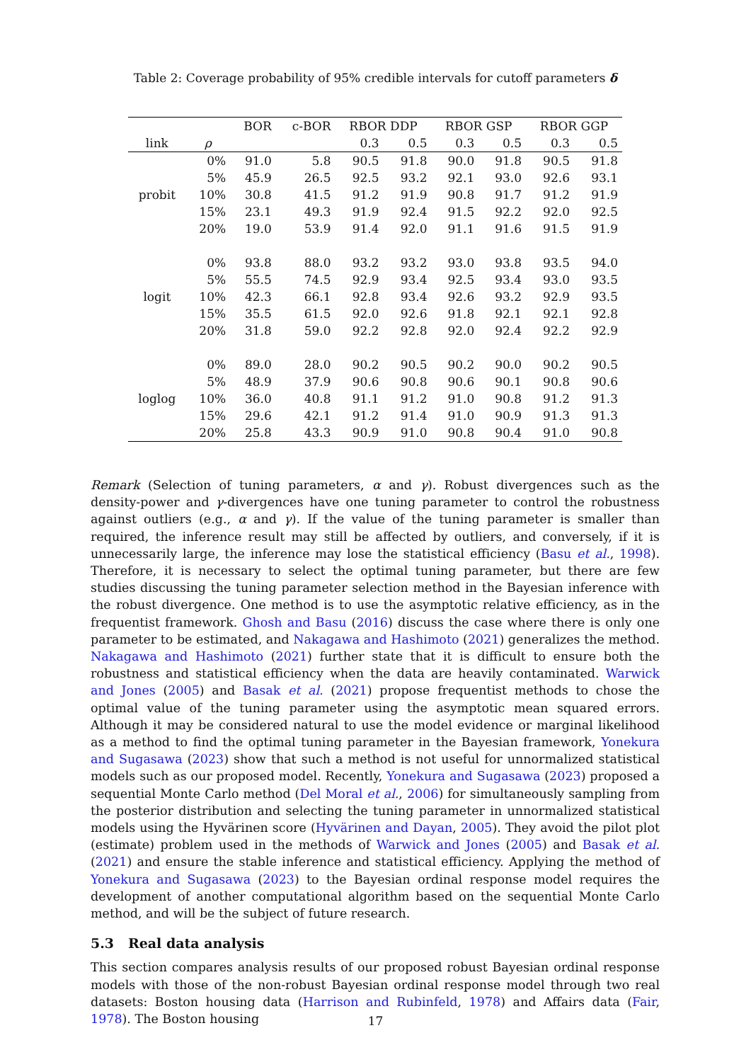Table 2: Coverage probability of 95% credible intervals for cutoff parameters δ
| | | BOR | c-BOR | RBOR DDP | | RBOR GSP | | RBOR GGP | |
| --- | --- | --- | --- | --- | --- | --- | --- | --- | --- |
| link | ρ | | | 0.3 | 0.5 | 0.3 | 0.5 | 0.3 | 0.5 |
| probit | 0% | 91.0 | 5.8 | 90.5 | 91.8 | 90.0 | 91.8 | 90.5 | 91.8 |
| | 5% | 45.9 | 26.5 | 92.5 | 93.2 | 92.1 | 93.0 | 92.6 | 93.1 |
| | 10% | 30.8 | 41.5 | 91.2 | 91.9 | 90.8 | 91.7 | 91.2 | 91.9 |
| | 15% | 23.1 | 49.3 | 91.9 | 92.4 | 91.5 | 92.2 | 92.0 | 92.5 |
| | 20% | 19.0 | 53.9 | 91.4 | 92.0 | 91.1 | 91.6 | 91.5 | 91.9 |
| logit | 0% | 93.8 | 88.0 | 93.2 | 93.2 | 93.0 | 93.8 | 93.5 | 94.0 |
| | 5% | 55.5 | 74.5 | 92.9 | 93.4 | 92.5 | 93.4 | 93.0 | 93.5 |
| | 10% | 42.3 | 66.1 | 92.8 | 93.4 | 92.6 | 93.2 | 92.9 | 93.5 |
| | 15% | 35.5 | 61.5 | 92.0 | 92.6 | 91.8 | 92.1 | 92.1 | 92.8 |
| | 20% | 31.8 | 59.0 | 92.2 | 92.8 | 92.0 | 92.4 | 92.2 | 92.9 |
| loglog | 0% | 89.0 | 28.0 | 90.2 | 90.5 | 90.2 | 90.0 | 90.2 | 90.5 |
| | 5% | 48.9 | 37.9 | 90.6 | 90.8 | 90.6 | 90.1 | 90.8 | 90.6 |
| | 10% | 36.0 | 40.8 | 91.1 | 91.2 | 91.0 | 90.8 | 91.2 | 91.3 |
| | 15% | 29.6 | 42.1 | 91.2 | 91.4 | 91.0 | 90.9 | 91.3 | 91.3 |
| | 20% | 25.8 | 43.3 | 90.9 | 91.0 | 90.8 | 90.4 | 91.0 | 90.8 |
Remark (Selection of tuning parameters, α and γ). Robust divergences such as the density-power and γ-divergences have one tuning parameter to control the robustness against outliers (e.g., α and γ). If the value of the tuning parameter is smaller than required, the inference result may still be affected by outliers, and conversely, if it is unnecessarily large, the inference may lose the statistical efficiency (Basu et al., 1998). Therefore, it is necessary to select the optimal tuning parameter, but there are few studies discussing the tuning parameter selection method in the Bayesian inference with the robust divergence. One method is to use the asymptotic relative efficiency, as in the frequentist framework. Ghosh and Basu (2016) discuss the case where there is only one parameter to be estimated, and Nakagawa and Hashimoto (2021) generalizes the method. Nakagawa and Hashimoto (2021) further state that it is difficult to ensure both the robustness and statistical efficiency when the data are heavily contaminated. Warwick and Jones (2005) and Basak et al. (2021) propose frequentist methods to chose the optimal value of the tuning parameter using the asymptotic mean squared errors. Although it may be considered natural to use the model evidence or marginal likelihood as a method to find the optimal tuning parameter in the Bayesian framework, Yonekura and Sugasawa (2023) show that such a method is not useful for unnormalized statistical models such as our proposed model. Recently, Yonekura and Sugasawa (2023) proposed a sequential Monte Carlo method (Del Moral et al., 2006) for simultaneously sampling from the posterior distribution and selecting the tuning parameter in unnormalized statistical models using the Hyvärinen score (Hyvärinen and Dayan, 2005). They avoid the pilot plot (estimate) problem used in the methods of Warwick and Jones (2005) and Basak et al. (2021) and ensure the stable inference and statistical efficiency. Applying the method of Yonekura and Sugasawa (2023) to the Bayesian ordinal response model requires the development of another computational algorithm based on the sequential Monte Carlo method, and will be the subject of future research.
5.3 Real data analysis
This section compares analysis results of our proposed robust Bayesian ordinal response models with those of the non-robust Bayesian ordinal response model through two real datasets: Boston housing data (Harrison and Rubinfeld, 1978) and Affairs data (Fair, 1978). The Boston housing
17